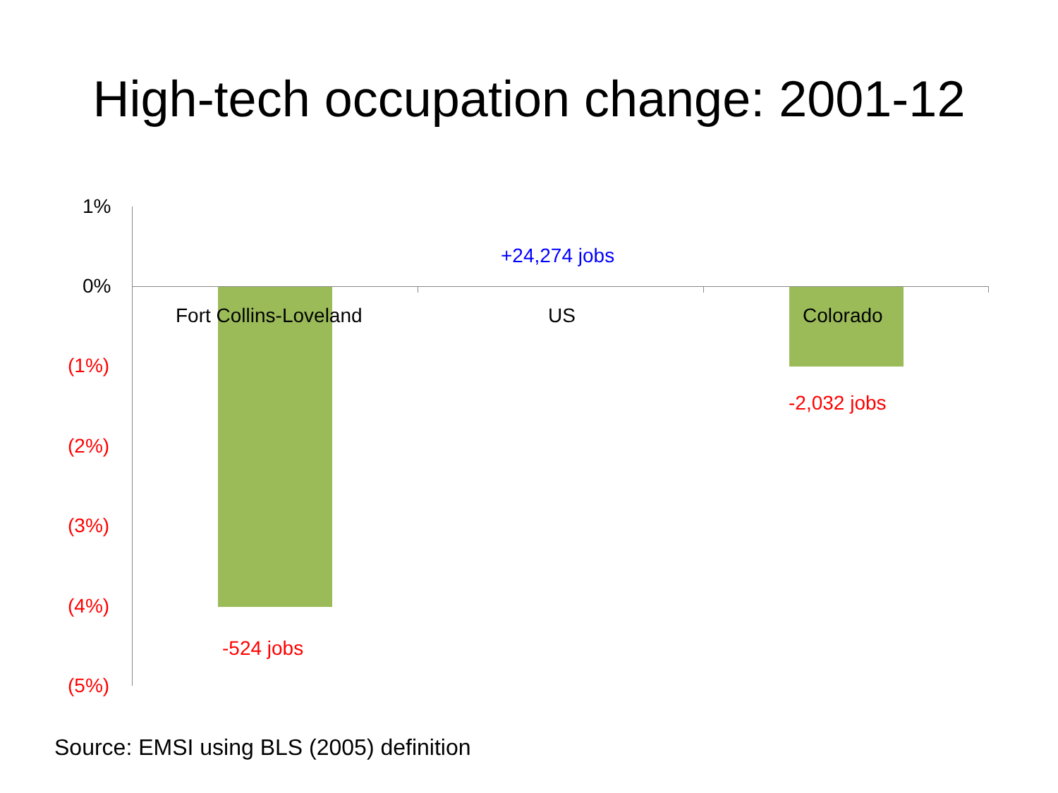High-tech occupation change: 2001-12
1%
0%
(1%)
(2%)
(3%)
(4%)
(5%)
+24,274 jobs
Fort Collins-Loveland US Colorado
-2,032 jobs
-524 jobs
Source: EMSI using BLS (2005) definition